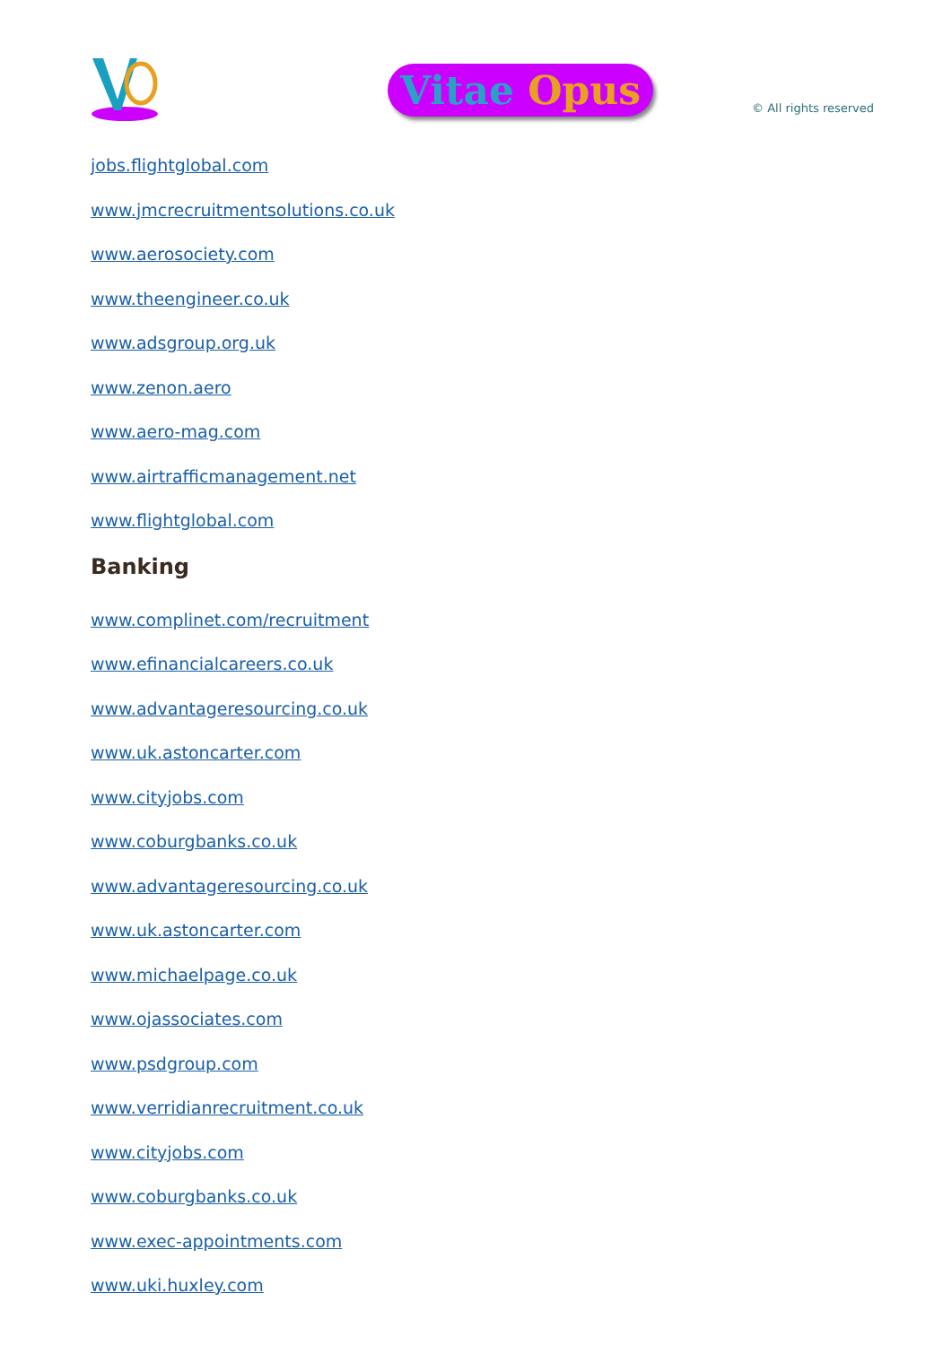Vitae Opus
© All rights reserved
jobs.flightglobal.com
www.jmcrecruitmentsolutions.co.uk
www.aerosociety.com
www.theengineer.co.uk
www.adsgroup.org.uk
www.zenon.aero
www.aero-mag.com
www.airtrafficmanagement.net
www.flightglobal.com
Banking
www.complinet.com/recruitment
www.efinancialcareers.co.uk
www.advantageresourcing.co.uk
www.uk.astoncarter.com
www.cityjobs.com
www.coburgbanks.co.uk
www.advantageresourcing.co.uk
www.uk.astoncarter.com
www.michaelpage.co.uk
www.ojassociates.com
www.psdgroup.com
www.verridianrecruitment.co.uk
www.cityjobs.com
www.coburgbanks.co.uk
www.exec-appointments.com
www.uki.huxley.com